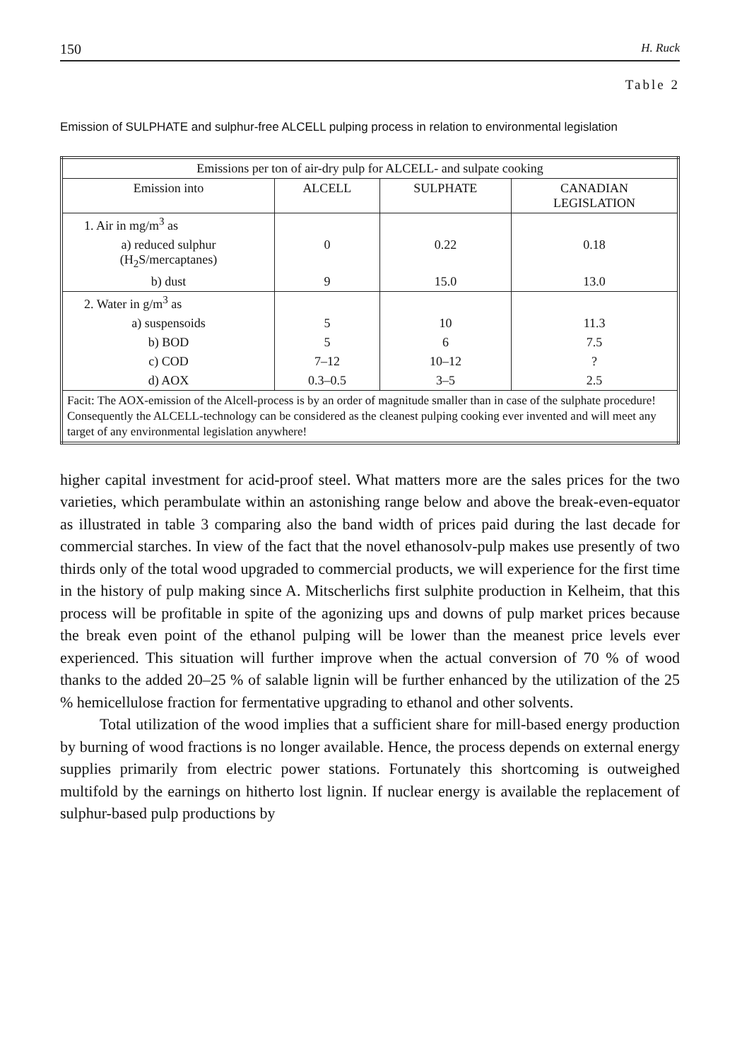150 H. Ruck
Table 2
Emission of SULPHATE and sulphur-free ALCELL pulping process in relation to environmental legislation
| Emissions per ton of air-dry pulp for ALCELL- and sulpate cooking | | | |
| --- | --- | --- | --- |
| Emission into | ALCELL | SULPHATE | CANADIAN LEGISLATION |
| 1. Air in mg/m<sup>3</sup> as | | | |
| a) reduced sulphur (H<sub>2</sub>S/mercaptanes) | 0 | 0.22 | 0.18 |
| b) dust | 9 | 15.0 | 13.0 |
| 2. Water in g/m<sup>3</sup> as | | | |
| a) suspensoids | 5 | 10 | 11.3 |
| b) BOD | 5 | 6 | 7.5 |
| c) COD | 7–12 | 10–12 | ? |
| d) AOX | 0.3–0.5 | 3–5 | 2.5 |
| Facit: The AOX-emission of the Alcell-process is by an order of magnitude smaller than in case of the sulphate procedure! Consequently the ALCELL-technology can be considered as the cleanest pulping cooking ever invented and will meet any target of any environmental legislation anywhere! | | | |
higher capital investment for acid-proof steel. What matters more are the sales prices for the two varieties, which perambulate within an astonishing range below and above the break-even-equator as illustrated in table 3 comparing also the band width of prices paid during the last decade for commercial starches. In view of the fact that the novel ethanosolv-pulp makes use presently of two thirds only of the total wood upgraded to commercial products, we will experience for the first time in the history of pulp making since A. Mitscherlichs first sulphite production in Kelheim, that this process will be profitable in spite of the agonizing ups and downs of pulp market prices because the break even point of the ethanol pulping will be lower than the meanest price levels ever experienced. This situation will further improve when the actual conversion of 70 % of wood thanks to the added 20–25 % of salable lignin will be further enhanced by the utilization of the 25 % hemicellulose fraction for fermentative upgrading to ethanol and other solvents.
Total utilization of the wood implies that a sufficient share for mill-based energy production by burning of wood fractions is no longer available. Hence, the process depends on external energy supplies primarily from electric power stations. Fortunately this shortcoming is outweighed multifold by the earnings on hitherto lost lignin. If nuclear energy is available the replacement of sulphur-based pulp productions by